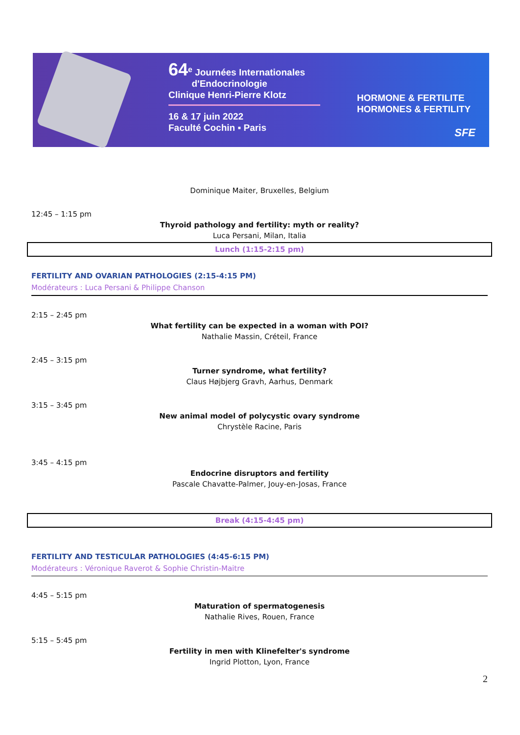64<sup>e</sup> Journées Internationales
d'Endocrinologie
Clinique Henri-Pierre Klotz
16 & 17 juin 2022
Faculté Cochin ▪ Paris
HORMONE & FERTILITE
HORMONES & FERTILITY
SFE
Dominique Maiter, Bruxelles, Belgium
12:45 – 1:15 pm
Thyroid pathology and fertility: myth or reality?
Luca Persani, Milan, Italia
Lunch (1:15-2:15 pm)
FERTILITY AND OVARIAN PATHOLOGIES (2:15-4:15 PM)
Modérateurs : Luca Persani & Philippe Chanson
2:15 – 2:45 pm
What fertility can be expected in a woman with POI?
Nathalie Massin, Créteil, France
2:45 – 3:15 pm
Turner syndrome, what fertility?
Claus Højbjerg Gravh, Aarhus, Denmark
3:15 – 3:45 pm
New animal model of polycystic ovary syndrome
Chrystèle Racine, Paris
3:45 – 4:15 pm
Endocrine disruptors and fertility
Pascale Chavatte-Palmer, Jouy-en-Josas, France
Break (4:15-4:45 pm)
FERTILITY AND TESTICULAR PATHOLOGIES (4:45-6:15 PM)
Modérateurs : Véronique Raverot & Sophie Christin-Maitre
4:45 – 5:15 pm
Maturation of spermatogenesis
Nathalie Rives, Rouen, France
5:15 – 5:45 pm
Fertility in men with Klinefelter's syndrome
Ingrid Plotton, Lyon, France
2